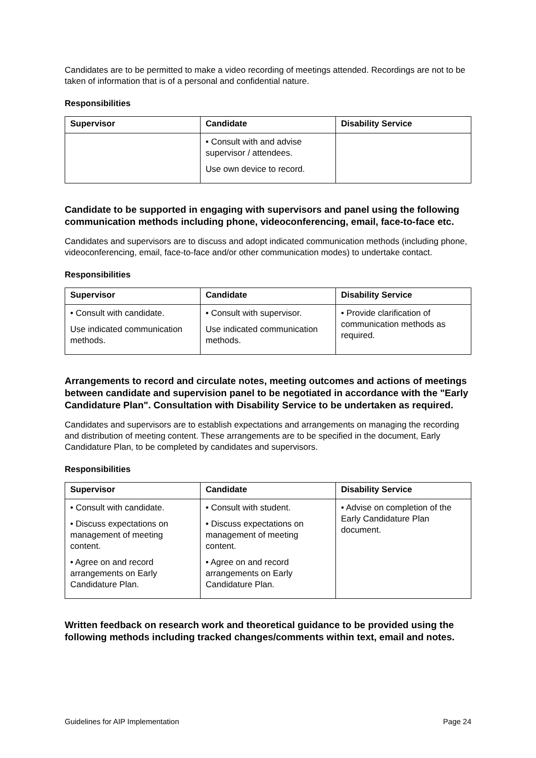Candidates are to be permitted to make a video recording of meetings attended. Recordings are not to be taken of information that is of a personal and confidential nature.
Responsibilities
| Supervisor | Candidate | Disability Service |
| --- | --- | --- |
| | • Consult with and advise supervisor / attendees. Use own device to record. | |
Candidate to be supported in engaging with supervisors and panel using the following communication methods including phone, videoconferencing, email, face-to-face etc.
Candidates and supervisors are to discuss and adopt indicated communication methods (including phone, videoconferencing, email, face-to-face and/or other communication modes) to undertake contact.
Responsibilities
| Supervisor | Candidate | Disability Service |
| --- | --- | --- |
| • Consult with candidate. Use indicated communication methods. | • Consult with supervisor. Use indicated communication methods. | • Provide clarification of communication methods as required. |
Arrangements to record and circulate notes, meeting outcomes and actions of meetings between candidate and supervision panel to be negotiated in accordance with the "Early Candidature Plan". Consultation with Disability Service to be undertaken as required.
Candidates and supervisors are to establish expectations and arrangements on managing the recording and distribution of meeting content. These arrangements are to be specified in the document, Early Candidature Plan, to be completed by candidates and supervisors.
Responsibilities
| Supervisor | Candidate | Disability Service |
| --- | --- | --- |
| • Consult with candidate. • Discuss expectations on management of meeting content. • Agree on and record arrangements on Early Candidature Plan. | • Consult with student. • Discuss expectations on management of meeting content. • Agree on and record arrangements on Early Candidature Plan. | • Advise on completion of the Early Candidature Plan document. |
Written feedback on research work and theoretical guidance to be provided using the following methods including tracked changes/comments within text, email and notes.
Guidelines for AIP Implementation Page 24